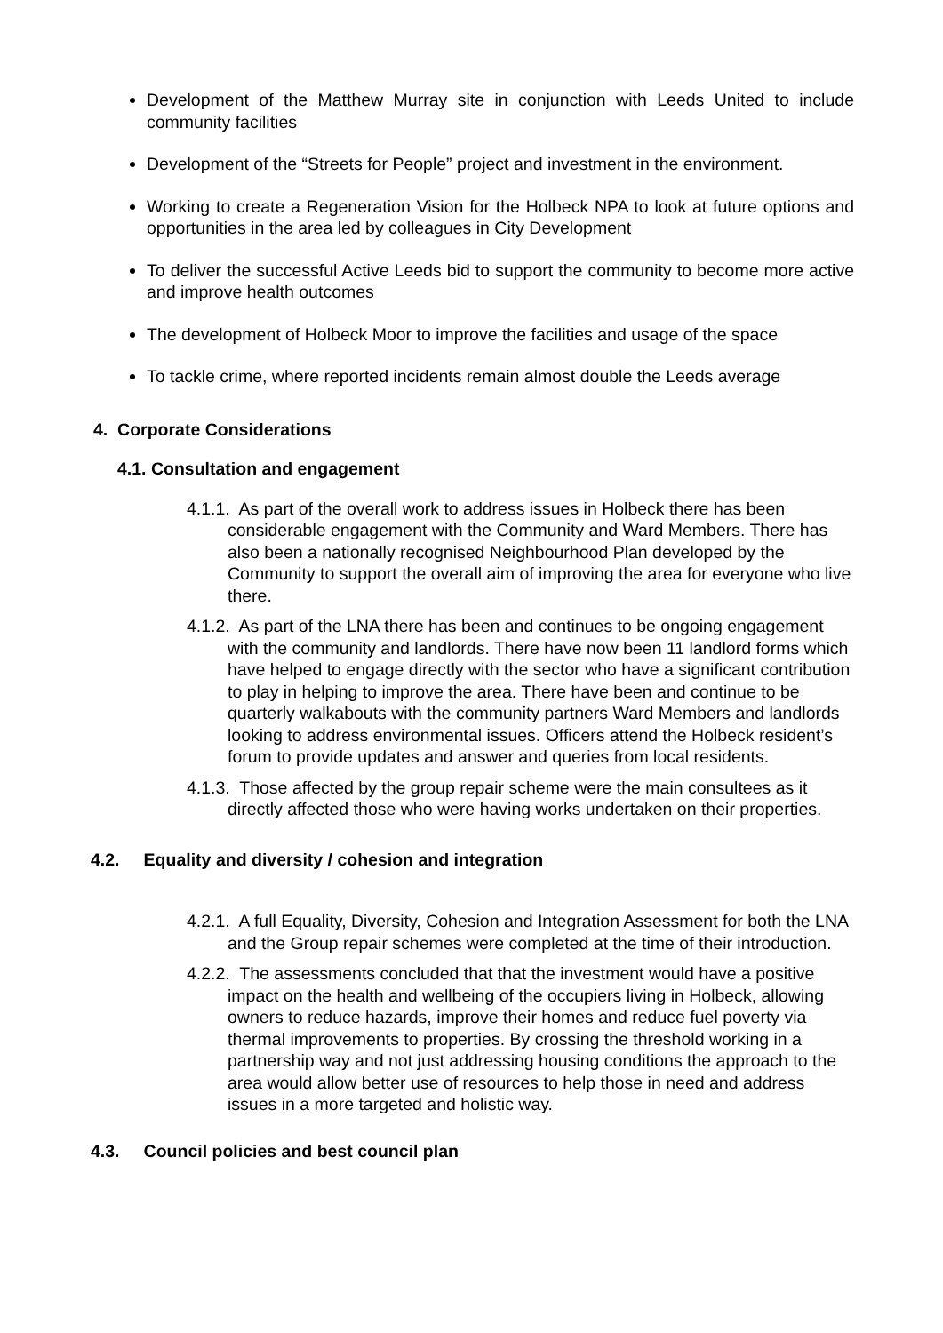Development of the Matthew Murray site in conjunction with Leeds United to include community facilities
Development of the “Streets for People” project and investment in the environment.
Working to create a Regeneration Vision for the Holbeck NPA to look at future options and opportunities in the area led by colleagues in City Development
To deliver the successful Active Leeds bid to support the community to become more active and improve health outcomes
The development of Holbeck Moor to improve the facilities and usage of the space
To tackle crime, where reported incidents remain almost double the Leeds average
4. Corporate Considerations
4.1. Consultation and engagement
4.1.1. As part of the overall work to address issues in Holbeck there has been considerable engagement with the Community and Ward Members. There has also been a nationally recognised Neighbourhood Plan developed by the Community to support the overall aim of improving the area for everyone who live there.
4.1.2. As part of the LNA there has been and continues to be ongoing engagement with the community and landlords. There have now been 11 landlord forms which have helped to engage directly with the sector who have a significant contribution to play in helping to improve the area. There have been and continue to be quarterly walkabouts with the community partners Ward Members and landlords looking to address environmental issues. Officers attend the Holbeck resident’s forum to provide updates and answer and queries from local residents.
4.1.3. Those affected by the group repair scheme were the main consultees as it directly affected those who were having works undertaken on their properties.
4.2. Equality and diversity / cohesion and integration
4.2.1. A full Equality, Diversity, Cohesion and Integration Assessment for both the LNA and the Group repair schemes were completed at the time of their introduction.
4.2.2. The assessments concluded that that the investment would have a positive impact on the health and wellbeing of the occupiers living in Holbeck, allowing owners to reduce hazards, improve their homes and reduce fuel poverty via thermal improvements to properties. By crossing the threshold working in a partnership way and not just addressing housing conditions the approach to the area would allow better use of resources to help those in need and address issues in a more targeted and holistic way.
4.3. Council policies and best council plan